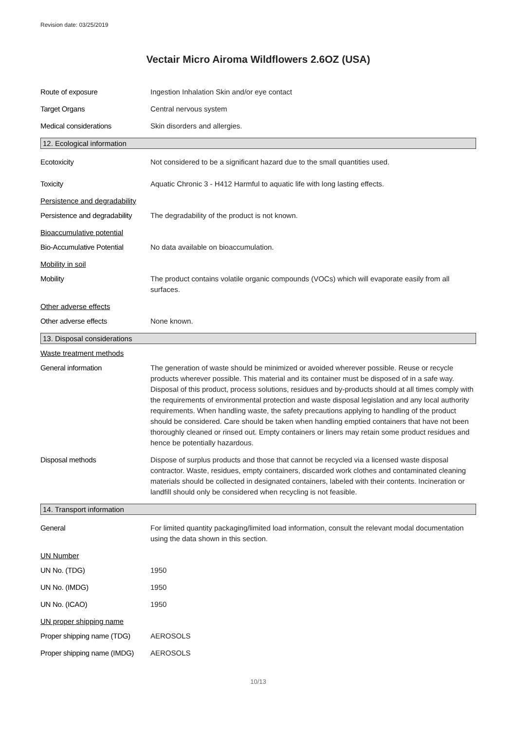Revision date: 03/25/2019
Vectair Micro Airoma Wildflowers 2.6OZ (USA)
Route of exposure Ingestion Inhalation Skin and/or eye contact
Target Organs Central nervous system
Medical considerations Skin disorders and allergies.
12. Ecological information
Ecotoxicity Not considered to be a significant hazard due to the small quantities used.
Toxicity Aquatic Chronic 3 - H412 Harmful to aquatic life with long lasting effects.
Persistence and degradability
Persistence and degradability
The degradability of the product is not known.
Bioaccumulative potential
Bio-Accumulative Potential
No data available on bioaccumulation.
Mobility in soil
Mobility The product contains volatile organic compounds (VOCs) which will evaporate easily from all surfaces.
Other adverse effects
Other adverse effects None known.
13. Disposal considerations
Waste treatment methods
General information The generation of waste should be minimized or avoided wherever possible. Reuse or recycle products wherever possible. This material and its container must be disposed of in a safe way. Disposal of this product, process solutions, residues and by-products should at all times comply with the requirements of environmental protection and waste disposal legislation and any local authority requirements. When handling waste, the safety precautions applying to handling of the product should be considered. Care should be taken when handling emptied containers that have not been thoroughly cleaned or rinsed out. Empty containers or liners may retain some product residues and hence be potentially hazardous.
Disposal methods Dispose of surplus products and those that cannot be recycled via a licensed waste disposal contractor. Waste, residues, empty containers, discarded work clothes and contaminated cleaning materials should be collected in designated containers, labeled with their contents. Incineration or landfill should only be considered when recycling is not feasible.
14. Transport information
General For limited quantity packaging/limited load information, consult the relevant modal documentation using the data shown in this section.
UN Number
UN No. (TDG) 1950
UN No. (IMDG) 1950
UN No. (ICAO) 1950
UN proper shipping name
Proper shipping name (TDG)
AEROSOLS
Proper shipping name (IMDG)
AEROSOLS
10/13